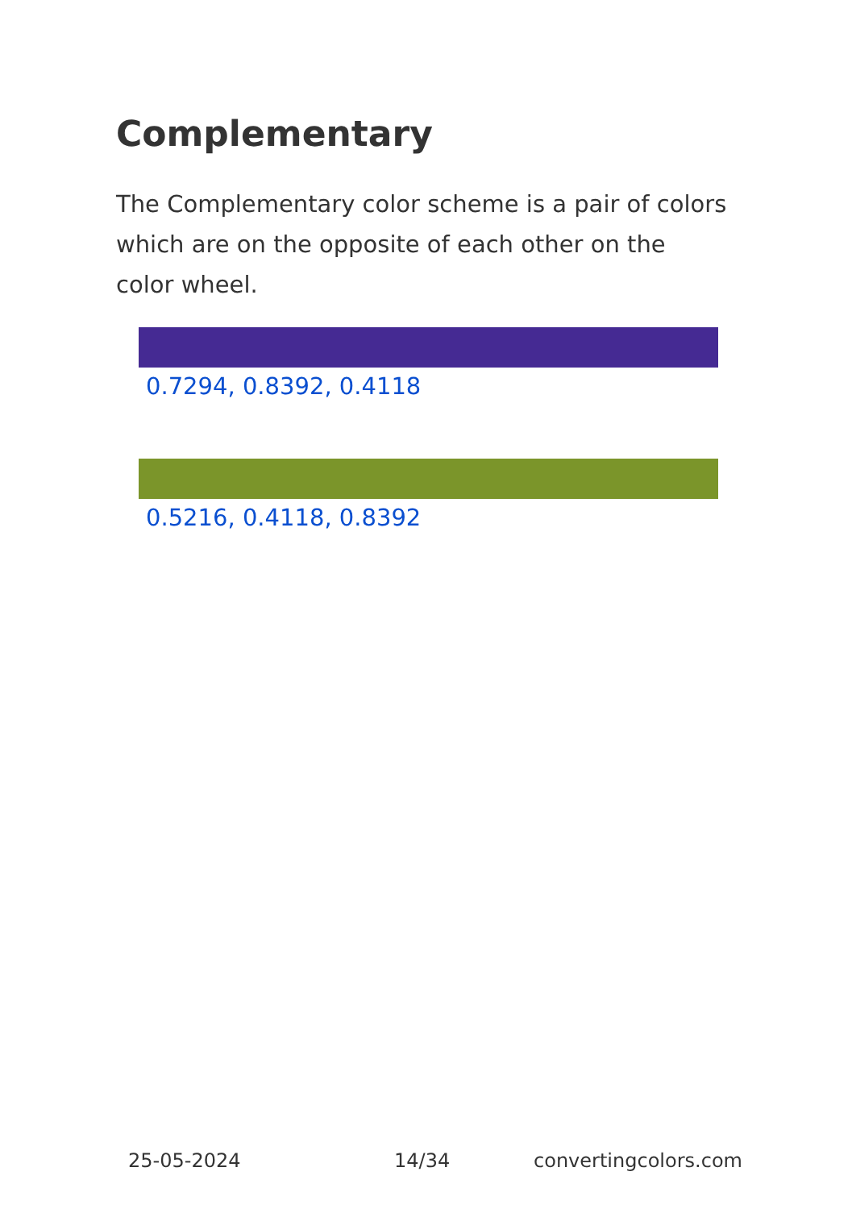Complementary
The Complementary color scheme is a pair of colors which are on the opposite of each other on the color wheel.
0.7294, 0.8392, 0.4118
0.5216, 0.4118, 0.8392
25-05-2024 14/34 convertingcolors.com